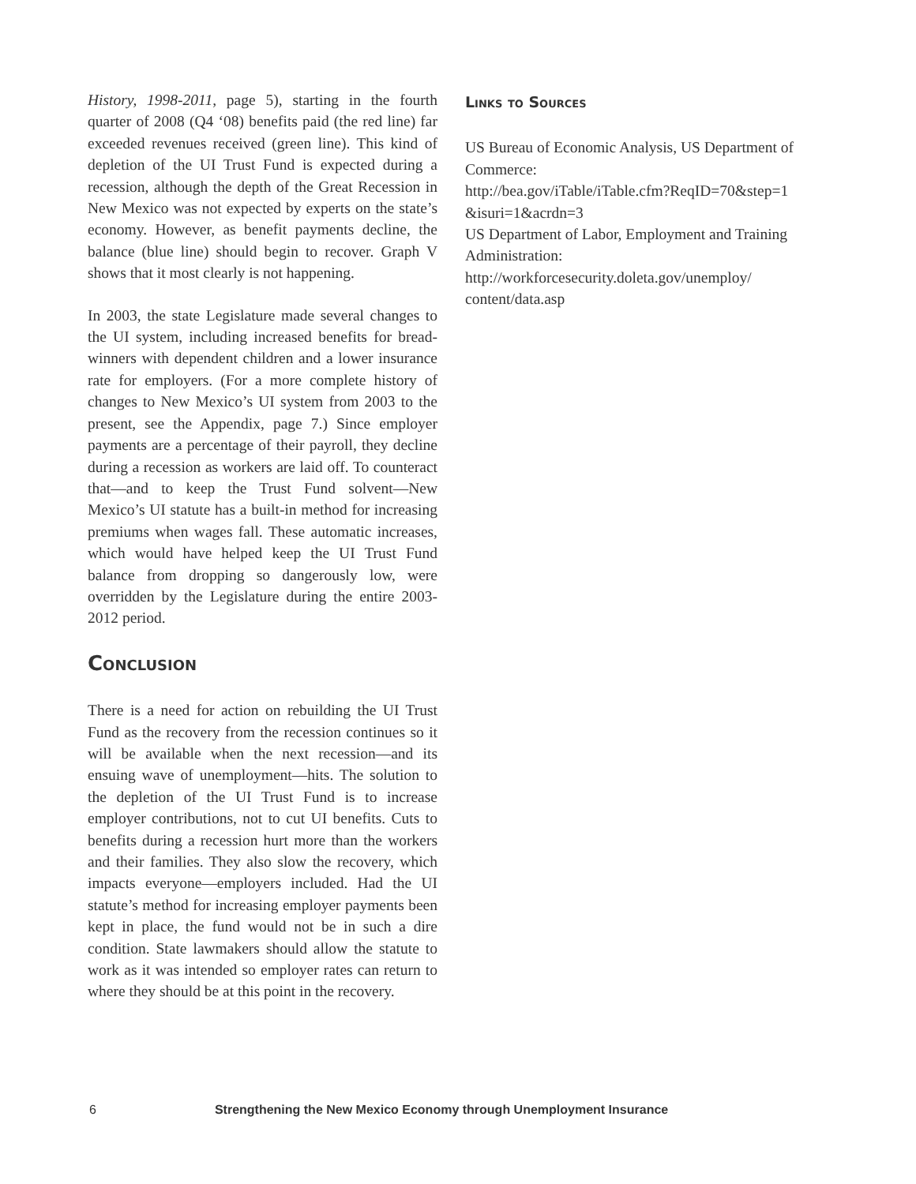History, 1998-2011, page 5), starting in the fourth quarter of 2008 (Q4 ‘08) benefits paid (the red line) far exceeded revenues received (green line). This kind of depletion of the UI Trust Fund is expected during a recession, although the depth of the Great Recession in New Mexico was not expected by experts on the state’s economy. However, as benefit payments decline, the balance (blue line) should begin to recover. Graph V shows that it most clearly is not happening.
In 2003, the state Legislature made several changes to the UI system, including increased benefits for bread-winners with dependent children and a lower insurance rate for employers. (For a more complete history of changes to New Mexico’s UI system from 2003 to the present, see the Appendix, page 7.) Since employer payments are a percentage of their payroll, they decline during a recession as workers are laid off. To counteract that—and to keep the Trust Fund solvent—New Mexico’s UI statute has a built-in method for increasing premiums when wages fall. These automatic increases, which would have helped keep the UI Trust Fund balance from dropping so dangerously low, were overridden by the Legislature during the entire 2003-2012 period.
Conclusion
There is a need for action on rebuilding the UI Trust Fund as the recovery from the recession continues so it will be available when the next recession—and its ensuing wave of unemployment—hits. The solution to the depletion of the UI Trust Fund is to increase employer contributions, not to cut UI benefits. Cuts to benefits during a recession hurt more than the workers and their families. They also slow the recovery, which impacts everyone—employers included. Had the UI statute’s method for increasing employer payments been kept in place, the fund would not be in such a dire condition. State lawmakers should allow the statute to work as it was intended so employer rates can return to where they should be at this point in the recovery.
Links to Sources
US Bureau of Economic Analysis, US Department of Commerce:
http://bea.gov/iTable/iTable.cfm?ReqID=70&step=1 &isuri=1&acrdn=3
US Department of Labor, Employment and Training Administration:
http://workforcesecurity.doleta.gov/unemploy/ content/data.asp
6 Strengthening the New Mexico Economy through Unemployment Insurance